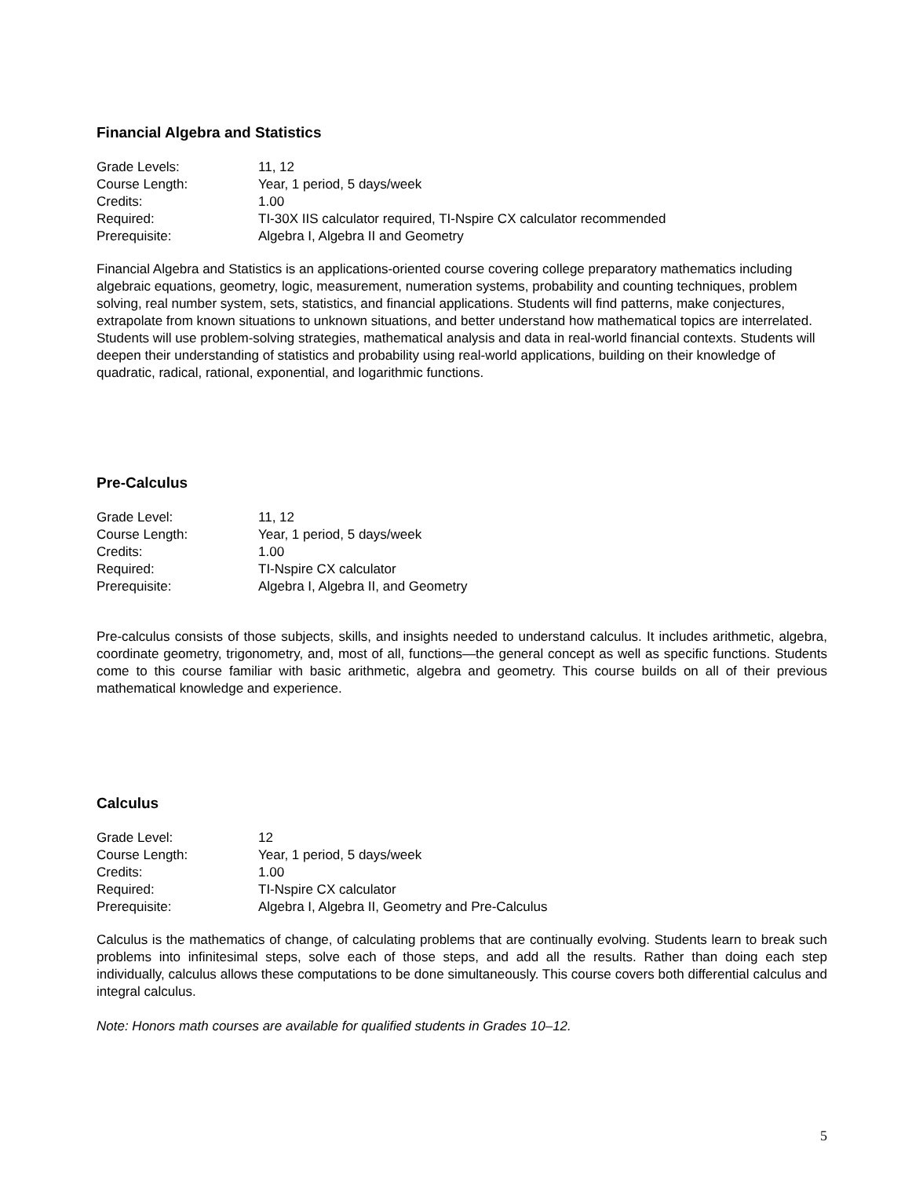Financial Algebra and Statistics
| Grade Levels: | 11, 12 |
| Course Length: | Year, 1 period, 5 days/week |
| Credits: | 1.00 |
| Required: | TI-30X IIS calculator required, TI-Nspire CX calculator recommended |
| Prerequisite: | Algebra I, Algebra II and Geometry |
Financial Algebra and Statistics is an applications-oriented course covering college preparatory mathematics including algebraic equations, geometry, logic, measurement, numeration systems, probability and counting techniques, problem solving, real number system, sets, statistics, and financial applications. Students will find patterns, make conjectures, extrapolate from known situations to unknown situations, and better understand how mathematical topics are interrelated. Students will use problem-solving strategies, mathematical analysis and data in real-world financial contexts. Students will deepen their understanding of statistics and probability using real-world applications, building on their knowledge of quadratic, radical, rational, exponential, and logarithmic functions.
Pre-Calculus
| Grade Level: | 11, 12 |
| Course Length: | Year, 1 period, 5 days/week |
| Credits: | 1.00 |
| Required: | TI-Nspire CX calculator |
| Prerequisite: | Algebra I, Algebra II, and Geometry |
Pre-calculus consists of those subjects, skills, and insights needed to understand calculus. It includes arithmetic, algebra, coordinate geometry, trigonometry, and, most of all, functions—the general concept as well as specific functions. Students come to this course familiar with basic arithmetic, algebra and geometry. This course builds on all of their previous mathematical knowledge and experience.
Calculus
| Grade Level: | 12 |
| Course Length: | Year, 1 period, 5 days/week |
| Credits: | 1.00 |
| Required: | TI-Nspire CX calculator |
| Prerequisite: | Algebra I, Algebra II, Geometry and Pre-Calculus |
Calculus is the mathematics of change, of calculating problems that are continually evolving. Students learn to break such problems into infinitesimal steps, solve each of those steps, and add all the results. Rather than doing each step individually, calculus allows these computations to be done simultaneously. This course covers both differential calculus and integral calculus.
Note: Honors math courses are available for qualified students in Grades 10–12.
5